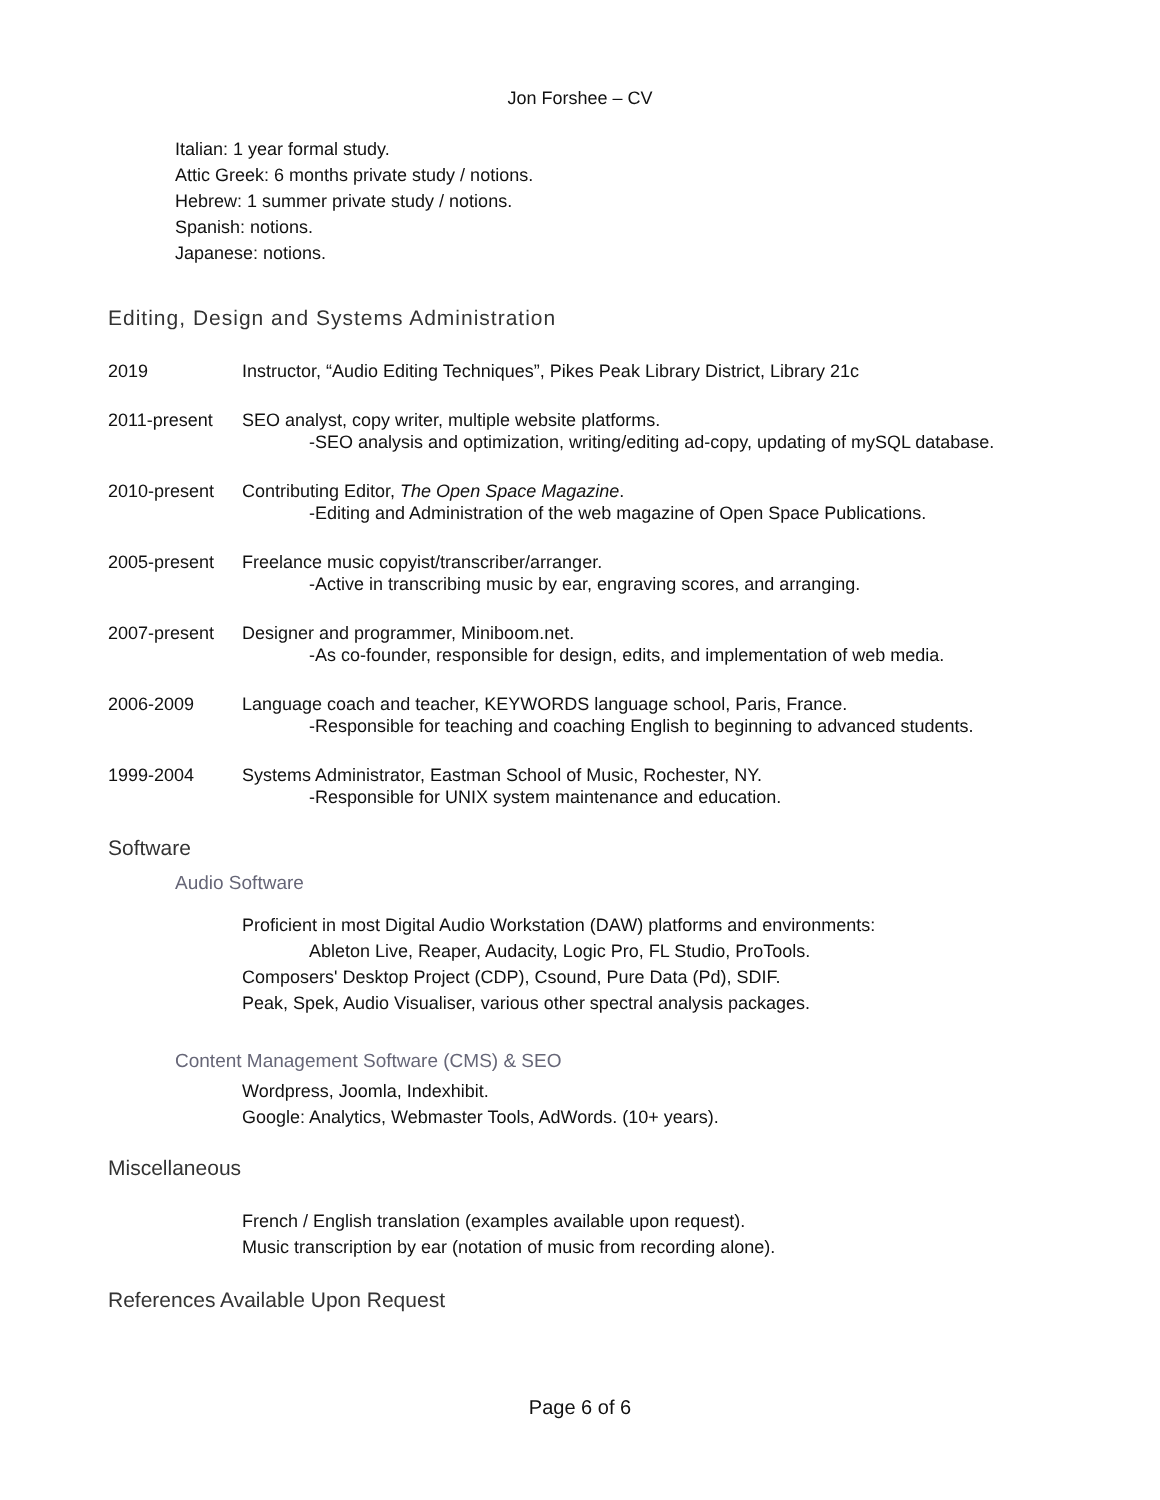Jon Forshee – CV
Italian: 1 year formal study.
Attic Greek: 6 months private study / notions.
Hebrew: 1 summer private study / notions.
Spanish: notions.
Japanese: notions.
Editing, Design and Systems Administration
2019 Instructor, “Audio Editing Techniques”, Pikes Peak Library District, Library 21c
2011-present SEO analyst, copy writer, multiple website platforms.
-SEO analysis and optimization, writing/editing ad-copy, updating of mySQL database.
2010-present Contributing Editor, The Open Space Magazine.
-Editing and Administration of the web magazine of Open Space Publications.
2005-present Freelance music copyist/transcriber/arranger.
-Active in transcribing music by ear, engraving scores, and arranging.
2007-present Designer and programmer, Miniboom.net.
-As co-founder, responsible for design, edits, and implementation of web media.
2006-2009 Language coach and teacher, KEYWORDS language school, Paris, France.
-Responsible for teaching and coaching English to beginning to advanced students.
1999-2004 Systems Administrator, Eastman School of Music, Rochester, NY.
-Responsible for UNIX system maintenance and education.
Software
Audio Software
Proficient in most Digital Audio Workstation (DAW) platforms and environments:
Ableton Live, Reaper, Audacity, Logic Pro, FL Studio, ProTools.
Composers' Desktop Project (CDP), Csound, Pure Data (Pd), SDIF.
Peak, Spek, Audio Visualiser, various other spectral analysis packages.
Content Management Software (CMS) & SEO
Wordpress, Joomla, Indexhibit.
Google: Analytics, Webmaster Tools, AdWords. (10+ years).
Miscellaneous
French / English translation (examples available upon request).
Music transcription by ear (notation of music from recording alone).
References Available Upon Request
Page 6 of 6